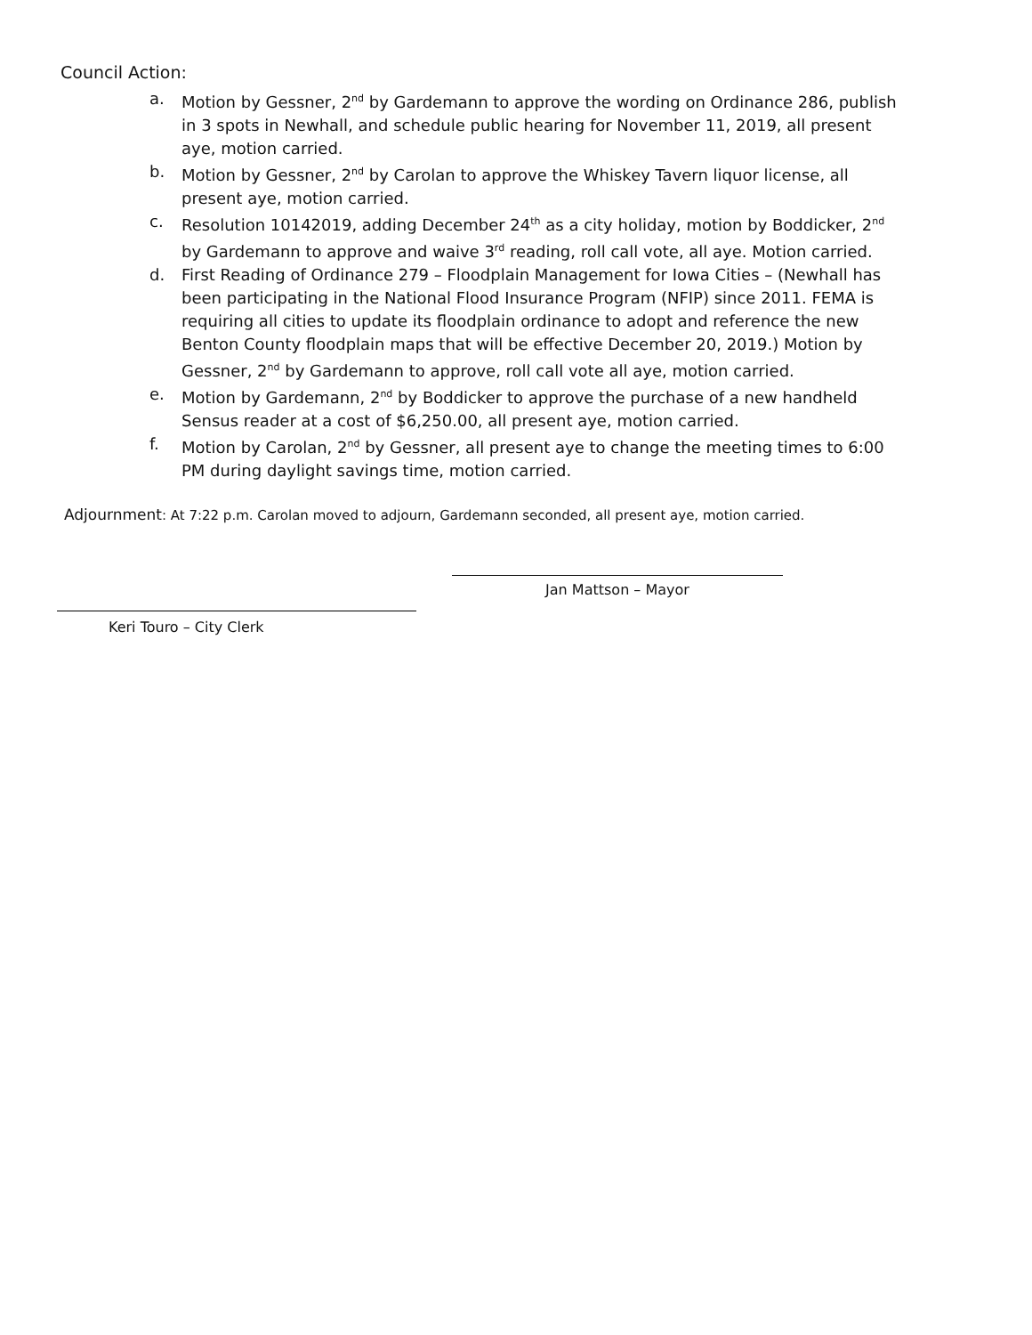Council Action:
a. Motion by Gessner, 2<sup>nd</sup> by Gardemann to approve the wording on Ordinance 286, publish in 3 spots in Newhall, and schedule public hearing for November 11, 2019, all present aye, motion carried.
b. Motion by Gessner, 2<sup>nd</sup> by Carolan to approve the Whiskey Tavern liquor license, all present aye, motion carried.
c. Resolution 10142019, adding December 24<sup>th</sup> as a city holiday, motion by Boddicker, 2<sup>nd</sup> by Gardemann to approve and waive 3<sup>rd</sup> reading, roll call vote, all aye. Motion carried.
d. First Reading of Ordinance 279 – Floodplain Management for Iowa Cities – (Newhall has been participating in the National Flood Insurance Program (NFIP) since 2011. FEMA is requiring all cities to update its floodplain ordinance to adopt and reference the new Benton County floodplain maps that will be effective December 20, 2019.) Motion by Gessner, 2<sup>nd</sup> by Gardemann to approve, roll call vote all aye, motion carried.
e. Motion by Gardemann, 2<sup>nd</sup> by Boddicker to approve the purchase of a new handheld Sensus reader at a cost of $6,250.00, all present aye, motion carried.
f. Motion by Carolan, 2<sup>nd</sup> by Gessner, all present aye to change the meeting times to 6:00 PM during daylight savings time, motion carried.
Adjournment: At 7:22 p.m. Carolan moved to adjourn, Gardemann seconded, all present aye, motion carried.
Jan Mattson – Mayor
Keri Touro – City Clerk